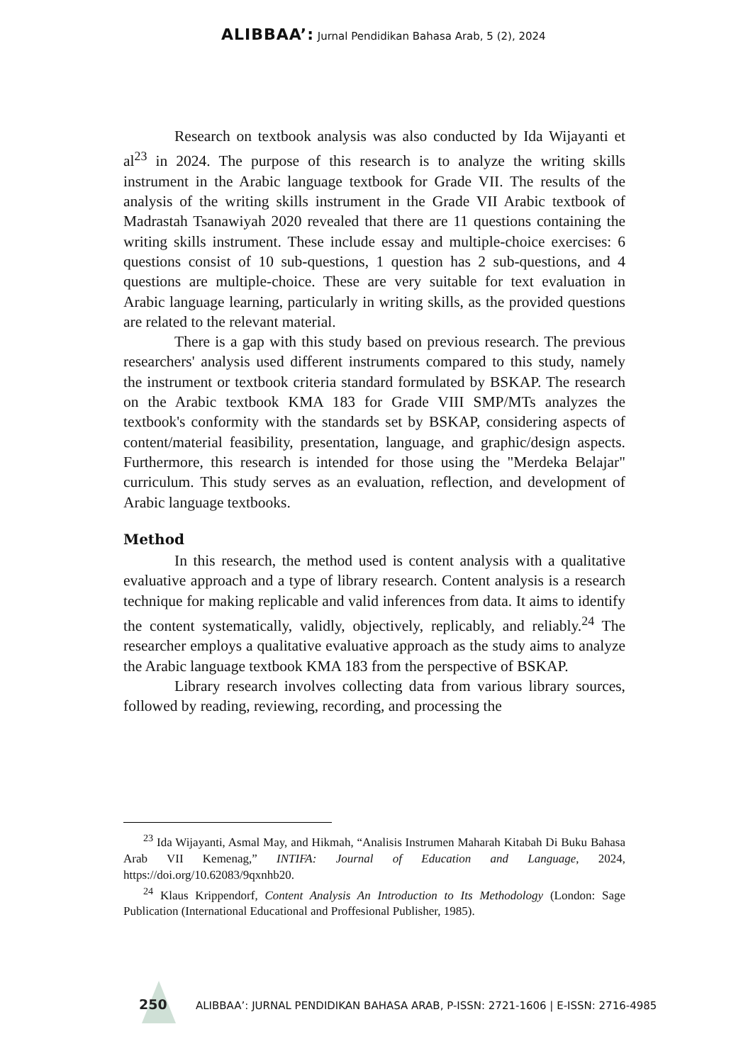ALIBBAA’: Jurnal Pendidikan Bahasa Arab, 5 (2), 2024
Research on textbook analysis was also conducted by Ida Wijayanti et al<sup>23</sup> in 2024. The purpose of this research is to analyze the writing skills instrument in the Arabic language textbook for Grade VII. The results of the analysis of the writing skills instrument in the Grade VII Arabic textbook of Madrastah Tsanawiyah 2020 revealed that there are 11 questions containing the writing skills instrument. These include essay and multiple-choice exercises: 6 questions consist of 10 sub-questions, 1 question has 2 sub-questions, and 4 questions are multiple-choice. These are very suitable for text evaluation in Arabic language learning, particularly in writing skills, as the provided questions are related to the relevant material.
There is a gap with this study based on previous research. The previous researchers' analysis used different instruments compared to this study, namely the instrument or textbook criteria standard formulated by BSKAP. The research on the Arabic textbook KMA 183 for Grade VIII SMP/MTs analyzes the textbook's conformity with the standards set by BSKAP, considering aspects of content/material feasibility, presentation, language, and graphic/design aspects. Furthermore, this research is intended for those using the "Merdeka Belajar" curriculum. This study serves as an evaluation, reflection, and development of Arabic language textbooks.
Method
In this research, the method used is content analysis with a qualitative evaluative approach and a type of library research. Content analysis is a research technique for making replicable and valid inferences from data. It aims to identify the content systematically, validly, objectively, replicably, and reliably.<sup>24</sup> The researcher employs a qualitative evaluative approach as the study aims to analyze the Arabic language textbook KMA 183 from the perspective of BSKAP.
Library research involves collecting data from various library sources, followed by reading, reviewing, recording, and processing the
<sup>23</sup> Ida Wijayanti, Asmal May, and Hikmah, “Analisis Instrumen Maharah Kitabah Di Buku Bahasa Arab VII Kemenag,” INTIFA: Journal of Education and Language, 2024, https://doi.org/10.62083/9qxnhb20.
<sup>24</sup> Klaus Krippendorf, Content Analysis An Introduction to Its Methodology (London: Sage Publication (International Educational and Proffesional Publisher, 1985).
250 ALIBBAA’: JURNAL PENDIDIKAN BAHASA ARAB, P-ISSN: 2721-1606 | E-ISSN: 2716-4985